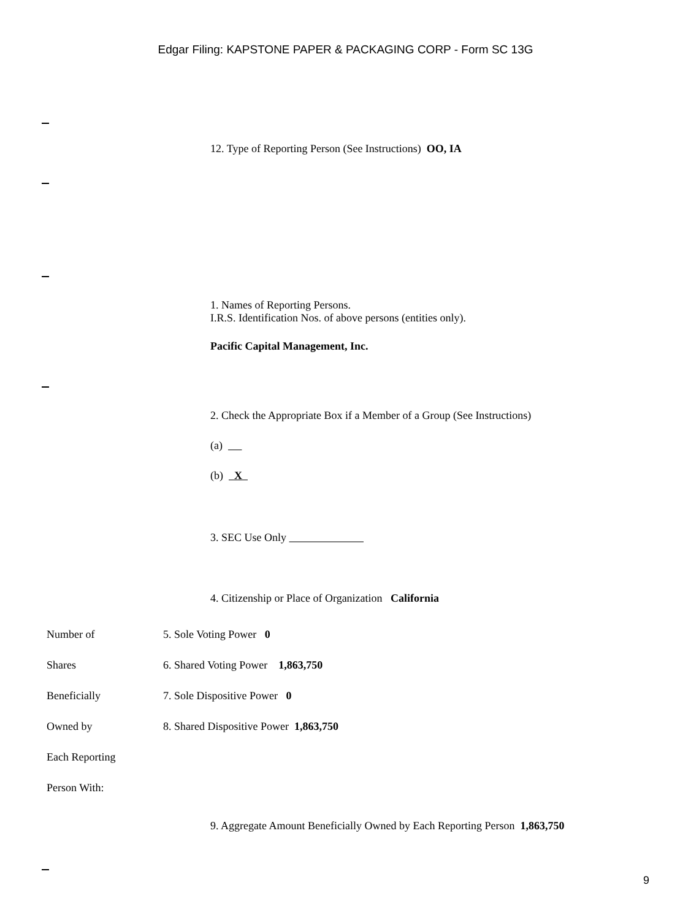Edgar Filing: KAPSTONE PAPER & PACKAGING CORP - Form SC 13G
12. Type of Reporting Person (See Instructions) OO, IA
1. Names of Reporting Persons.
I.R.S. Identification Nos. of above persons (entities only).
Pacific Capital Management, Inc.
2. Check the Appropriate Box if a Member of a Group (See Instructions)
(a)
(b) X
3. SEC Use Only
4. Citizenship or Place of Organization California
| Number of | 5. Sole Voting Power 0 |
| Shares | 6. Shared Voting Power 1,863,750 |
| Beneficially | 7. Sole Dispositive Power 0 |
| Owned by | 8. Shared Dispositive Power 1,863,750 |
| Each Reporting | |
| Person With: | |
9. Aggregate Amount Beneficially Owned by Each Reporting Person 1,863,750
9